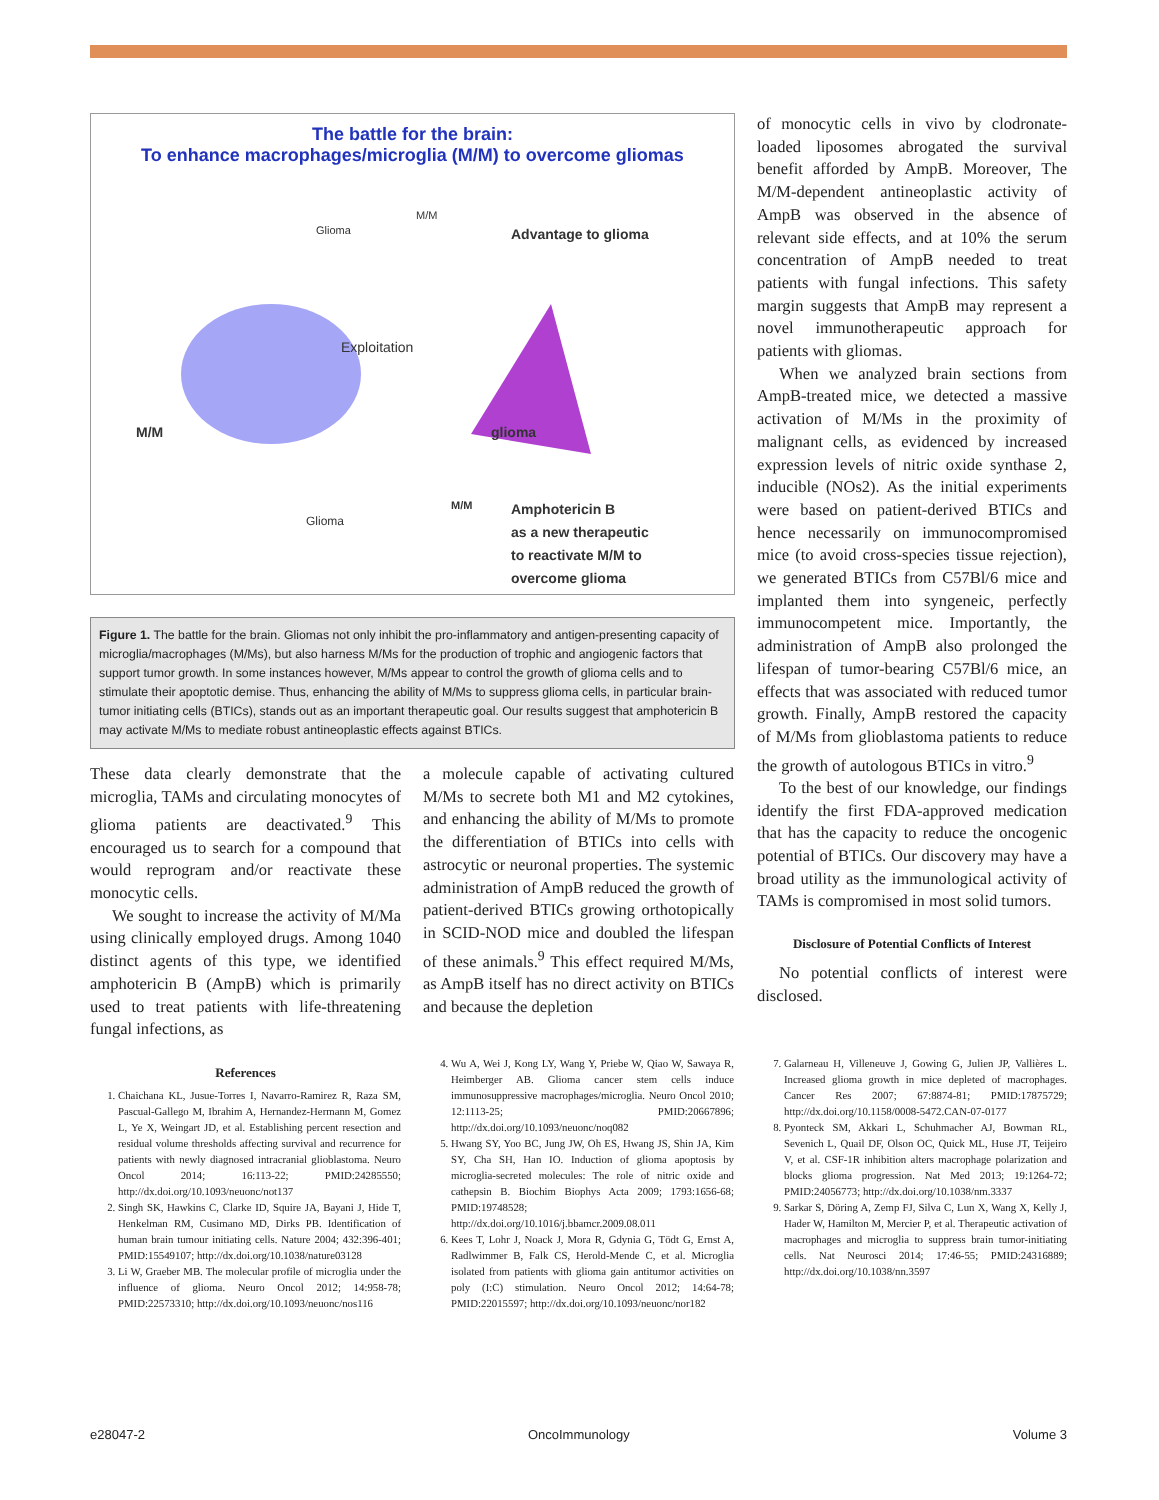The battle for the brain:
To enhance macrophages/microglia (M/M) to overcome gliomas
Glioma
M/M
Advantage to glioma
Exploitation
M/M glioma
Glioma
M/M
Amphotericin B
as a new therapeutic
to reactivate M/M to
overcome glioma
Figure 1. The battle for the brain. Gliomas not only inhibit the pro-inflammatory and antigen-presenting capacity of microglia/macrophages (M/Ms), but also harness M/Ms for the production of trophic and angiogenic factors that support tumor growth. In some instances however, M/Ms appear to control the growth of glioma cells and to stimulate their apoptotic demise. Thus, enhancing the ability of M/Ms to suppress glioma cells, in particular brain-tumor initiating cells (BTICs), stands out as an important therapeutic goal. Our results suggest that amphotericin B may activate M/Ms to mediate robust antineoplastic effects against BTICs.
These data clearly demonstrate that the microglia, TAMs and circulating monocytes of glioma patients are deactivated.<sup>9</sup> This encouraged us to search for a compound that would reprogram and/or reactivate these monocytic cells.
We sought to increase the activity of M/Ma using clinically employed drugs. Among 1040 distinct agents of this type, we identified amphotericin B (AmpB) which is primarily used to treat patients with life-threatening fungal infections, as
a molecule capable of activating cultured M/Ms to secrete both M1 and M2 cytokines, and enhancing the ability of M/Ms to promote the differentiation of BTICs into cells with astrocytic or neuronal properties. The systemic administration of AmpB reduced the growth of patient-derived BTICs growing orthotopically in SCID-NOD mice and doubled the lifespan of these animals.<sup>9</sup> This effect required M/Ms, as AmpB itself has no direct activity on BTICs and because the depletion
of monocytic cells in vivo by clodronate-loaded liposomes abrogated the survival benefit afforded by AmpB. Moreover, The M/M-dependent antineoplastic activity of AmpB was observed in the absence of relevant side effects, and at 10% the serum concentration of AmpB needed to treat patients with fungal infections. This safety margin suggests that AmpB may represent a novel immunotherapeutic approach for patients with gliomas.
When we analyzed brain sections from AmpB-treated mice, we detected a massive activation of M/Ms in the proximity of malignant cells, as evidenced by increased expression levels of nitric oxide synthase 2, inducible (NOs2). As the initial experiments were based on patient-derived BTICs and hence necessarily on immunocompromised mice (to avoid cross-species tissue rejection), we generated BTICs from C57Bl/6 mice and implanted them into syngeneic, perfectly immunocompetent mice. Importantly, the administration of AmpB also prolonged the lifespan of tumor-bearing C57Bl/6 mice, an effects that was associated with reduced tumor growth. Finally, AmpB restored the capacity of M/Ms from glioblastoma patients to reduce the growth of autologous BTICs in vitro.<sup>9</sup>
To the best of our knowledge, our findings identify the first FDA-approved medication that has the capacity to reduce the oncogenic potential of BTICs. Our discovery may have a broad utility as the immunological activity of TAMs is compromised in most solid tumors.
Disclosure of Potential Conflicts of Interest
No potential conflicts of interest were disclosed.
References
1. Chaichana KL, Jusue-Torres I, Navarro-Ramirez R, Raza SM, Pascual-Gallego M, Ibrahim A, Hernandez-Hermann M, Gomez L, Ye X, Weingart JD, et al. Establishing percent resection and residual volume thresholds affecting survival and recurrence for patients with newly diagnosed intracranial glioblastoma. Neuro Oncol 2014; 16:113-22; PMID:24285550; http://dx.doi.org/10.1093/neuonc/not137
2. Singh SK, Hawkins C, Clarke ID, Squire JA, Bayani J, Hide T, Henkelman RM, Cusimano MD, Dirks PB. Identification of human brain tumour initiating cells. Nature 2004; 432:396-401; PMID:15549107; http://dx.doi.org/10.1038/nature03128
3. Li W, Graeber MB. The molecular profile of microglia under the influence of glioma. Neuro Oncol 2012; 14:958-78; PMID:22573310; http://dx.doi.org/10.1093/neuonc/nos116
4. Wu A, Wei J, Kong LY, Wang Y, Priebe W, Qiao W, Sawaya R, Heimberger AB. Glioma cancer stem cells induce immunosuppressive macrophages/microglia. Neuro Oncol 2010; 12:1113-25; PMID:20667896; http://dx.doi.org/10.1093/neuonc/noq082
5. Hwang SY, Yoo BC, Jung JW, Oh ES, Hwang JS, Shin JA, Kim SY, Cha SH, Han IO. Induction of glioma apoptosis by microglia-secreted molecules: The role of nitric oxide and cathepsin B. Biochim Biophys Acta 2009; 1793:1656-68; PMID:19748528; http://dx.doi.org/10.1016/j.bbamcr.2009.08.011
6. Kees T, Lohr J, Noack J, Mora R, Gdynia G, Tödt G, Ernst A, Radlwimmer B, Falk CS, Herold-Mende C, et al. Microglia isolated from patients with glioma gain antitumor activities on poly (I:C) stimulation. Neuro Oncol 2012; 14:64-78; PMID:22015597; http://dx.doi.org/10.1093/neuonc/nor182
7. Galarneau H, Villeneuve J, Gowing G, Julien JP, Vallières L. Increased glioma growth in mice depleted of macrophages. Cancer Res 2007; 67:8874-81; PMID:17875729; http://dx.doi.org/10.1158/0008-5472.CAN-07-0177
8. Pyonteck SM, Akkari L, Schuhmacher AJ, Bowman RL, Sevenich L, Quail DF, Olson OC, Quick ML, Huse JT, Teijeiro V, et al. CSF-1R inhibition alters macrophage polarization and blocks glioma progression. Nat Med 2013; 19:1264-72; PMID:24056773; http://dx.doi.org/10.1038/nm.3337
9. Sarkar S, Döring A, Zemp FJ, Silva C, Lun X, Wang X, Kelly J, Hader W, Hamilton M, Mercier P, et al. Therapeutic activation of macrophages and microglia to suppress brain tumor-initiating cells. Nat Neurosci 2014; 17:46-55; PMID:24316889; http://dx.doi.org/10.1038/nn.3597
e28047-2 OncoImmunology Volume 3